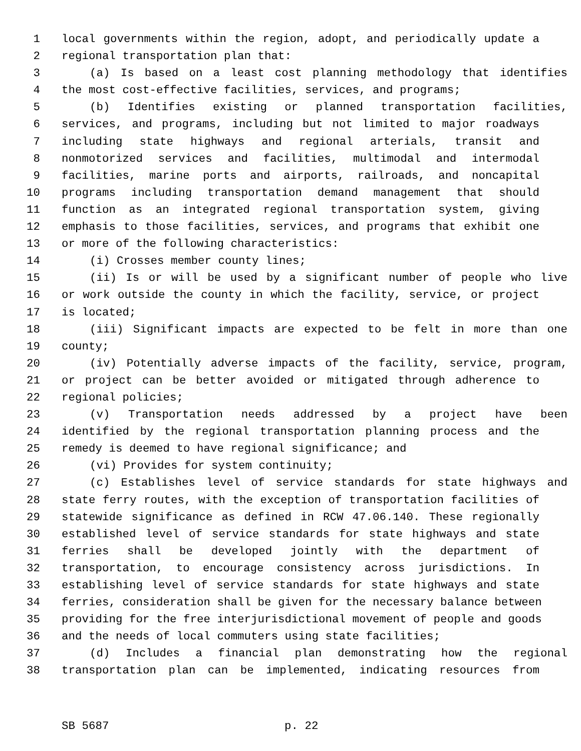1 local governments within the region, adopt, and periodically update a
2 regional transportation plan that:
3 (a) Is based on a least cost planning methodology that identifies
4 the most cost-effective facilities, services, and programs;
5 (b) Identifies existing or planned transportation facilities,
6 services, and programs, including but not limited to major roadways
7 including state highways and regional arterials, transit and
8 nonmotorized services and facilities, multimodal and intermodal
9 facilities, marine ports and airports, railroads, and noncapital
10 programs including transportation demand management that should
11 function as an integrated regional transportation system, giving
12 emphasis to those facilities, services, and programs that exhibit one
13 or more of the following characteristics:
14 (i) Crosses member county lines;
15 (ii) Is or will be used by a significant number of people who live
16 or work outside the county in which the facility, service, or project
17 is located;
18 (iii) Significant impacts are expected to be felt in more than one
19 county;
20 (iv) Potentially adverse impacts of the facility, service, program,
21 or project can be better avoided or mitigated through adherence to
22 regional policies;
23 (v) Transportation needs addressed by a project have been
24 identified by the regional transportation planning process and the
25 remedy is deemed to have regional significance; and
26 (vi) Provides for system continuity;
27 (c) Establishes level of service standards for state highways and
28 state ferry routes, with the exception of transportation facilities of
29 statewide significance as defined in RCW 47.06.140. These regionally
30 established level of service standards for state highways and state
31 ferries shall be developed jointly with the department of
32 transportation, to encourage consistency across jurisdictions. In
33 establishing level of service standards for state highways and state
34 ferries, consideration shall be given for the necessary balance between
35 providing for the free interjurisdictional movement of people and goods
36 and the needs of local commuters using state facilities;
37 (d) Includes a financial plan demonstrating how the regional
38 transportation plan can be implemented, indicating resources from
SB 5687 p. 22